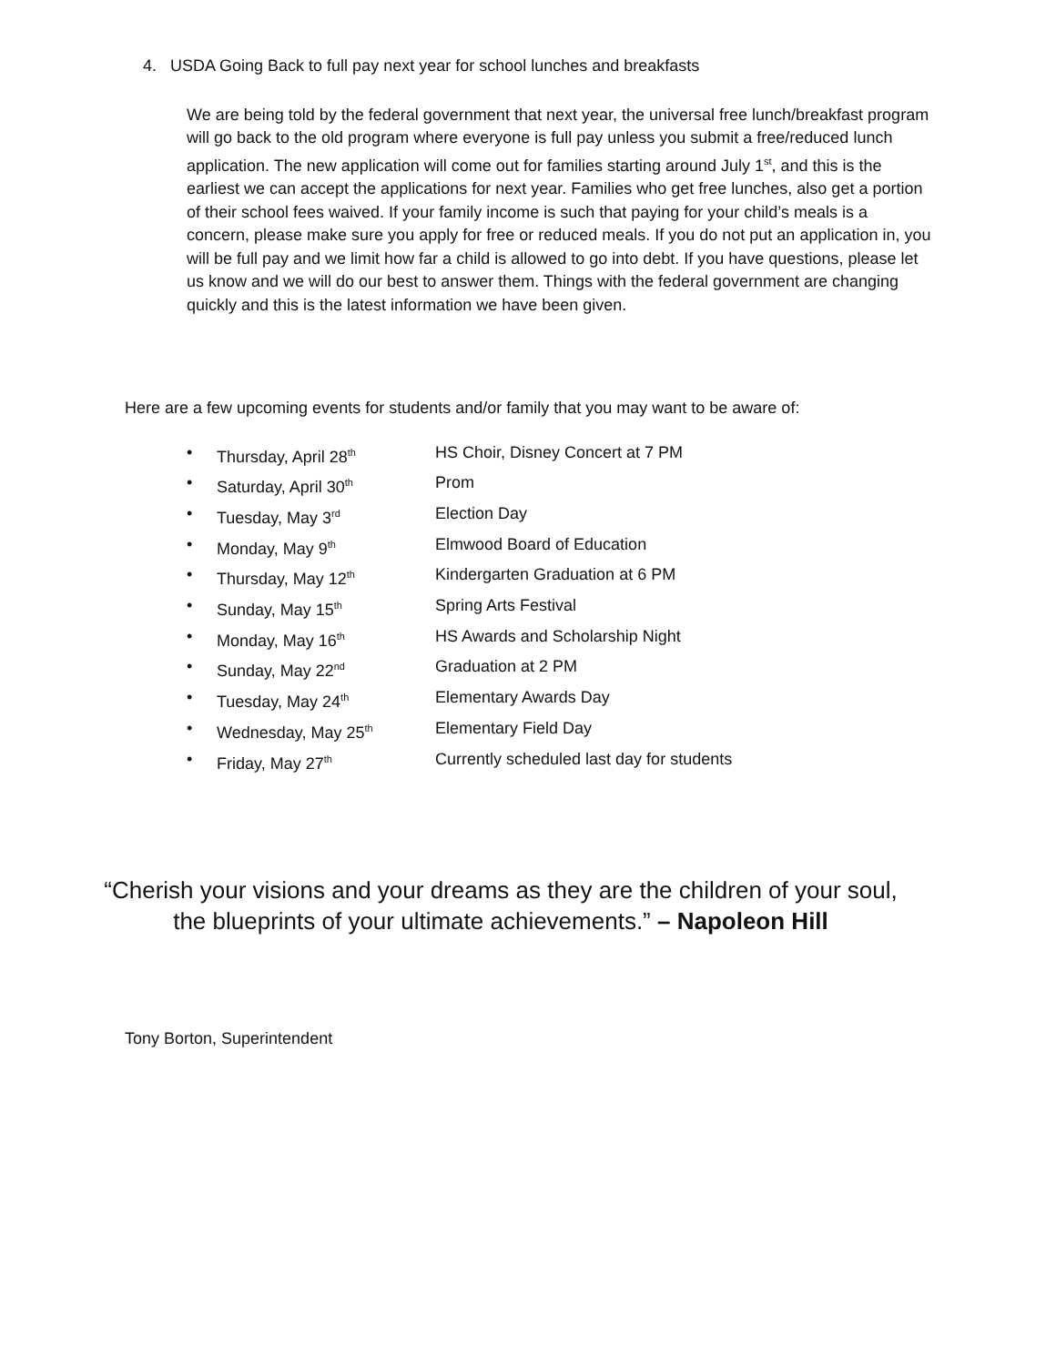4. USDA Going Back to full pay next year for school lunches and breakfasts
We are being told by the federal government that next year, the universal free lunch/breakfast program will go back to the old program where everyone is full pay unless you submit a free/reduced lunch application. The new application will come out for families starting around July 1<sup>st</sup>, and this is the earliest we can accept the applications for next year. Families who get free lunches, also get a portion of their school fees waived. If your family income is such that paying for your child’s meals is a concern, please make sure you apply for free or reduced meals. If you do not put an application in, you will be full pay and we limit how far a child is allowed to go into debt. If you have questions, please let us know and we will do our best to answer them. Things with the federal government are changing quickly and this is the latest information we have been given.
Here are a few upcoming events for students and/or family that you may want to be aware of:
• Thursday, April 28<sup>th</sup> HS Choir, Disney Concert at 7 PM
• Saturday, April 30<sup>th</sup> Prom
• Tuesday, May 3<sup>rd</sup> Election Day
• Monday, May 9<sup>th</sup> Elmwood Board of Education
• Thursday, May 12<sup>th</sup> Kindergarten Graduation at 6 PM
• Sunday, May 15<sup>th</sup> Spring Arts Festival
• Monday, May 16<sup>th</sup> HS Awards and Scholarship Night
• Sunday, May 22<sup>nd</sup> Graduation at 2 PM
• Tuesday, May 24<sup>th</sup> Elementary Awards Day
• Wednesday, May 25<sup>th</sup> Elementary Field Day
• Friday, May 27<sup>th</sup> Currently scheduled last day for students
“Cherish your visions and your dreams as they are the children of your soul, the blueprints of your ultimate achievements.” – Napoleon Hill
Tony Borton, Superintendent